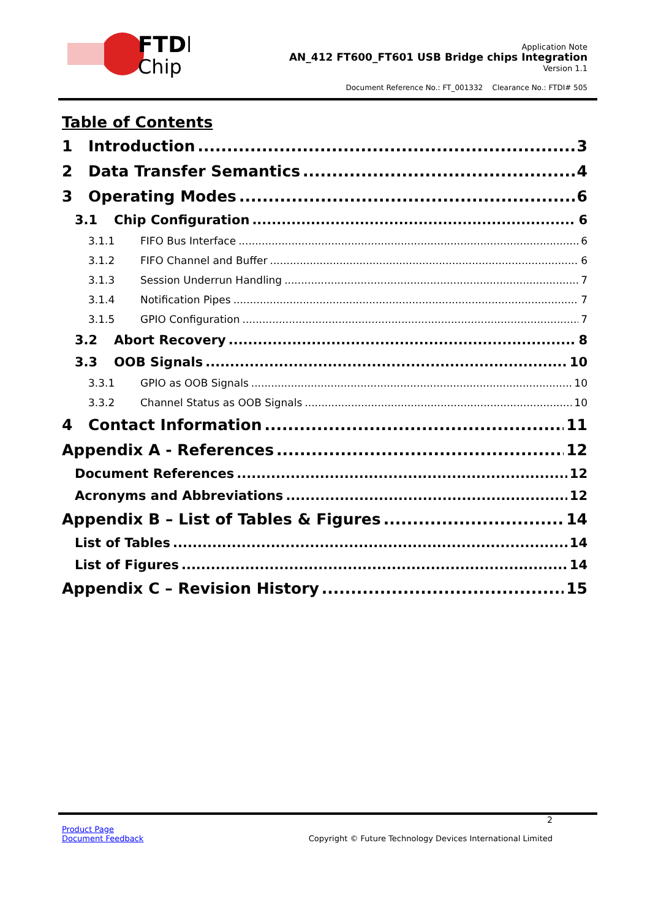FTDI
Chip
Application Note
AN_412 FT600_FT601 USB Bridge chips Integration
Version 1.1
Document Reference No.: FT_001332 Clearance No.: FTDI# 505
Table of Contents
1 Introduction 3
2 Data Transfer Semantics 4
3 Operating Modes 6
3.1 Chip Configuration 6
3.1.1 FIFO Bus Interface 6
3.1.2 FIFO Channel and Buffer 6
3.1.3 Session Underrun Handling 7
3.1.4 Notification Pipes 7
3.1.5 GPIO Configuration 7
3.2 Abort Recovery 8
3.3 OOB Signals 10
3.3.1 GPIO as OOB Signals 10
3.3.2 Channel Status as OOB Signals 10
4 Contact Information 11
Appendix A - References 12
Document References 12
Acronyms and Abbreviations 12
Appendix B – List of Tables & Figures 14
List of Tables 14
List of Figures 14
Appendix C – Revision History 15
2
Product Page
Document Feedback
Copyright © Future Technology Devices International Limited